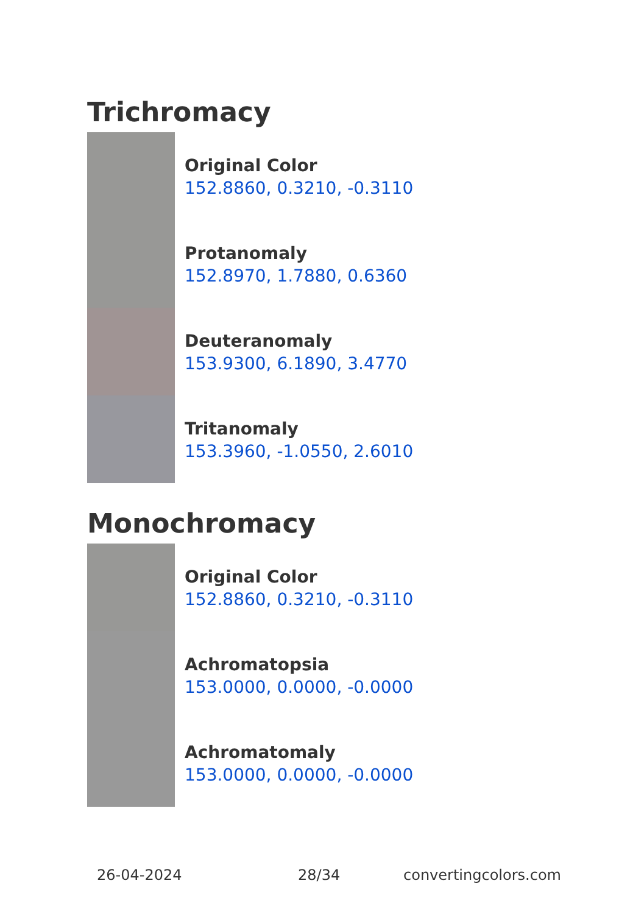Trichromacy
Original Color
152.8860, 0.3210, -0.3110
Protanomaly
152.8970, 1.7880, 0.6360
Deuteranomaly
153.9300, 6.1890, 3.4770
Tritanomaly
153.3960, -1.0550, 2.6010
Monochromacy
Original Color
152.8860, 0.3210, -0.3110
Achromatopsia
153.0000, 0.0000, -0.0000
Achromatomaly
153.0000, 0.0000, -0.0000
26-04-2024 28/34 convertingcolors.com